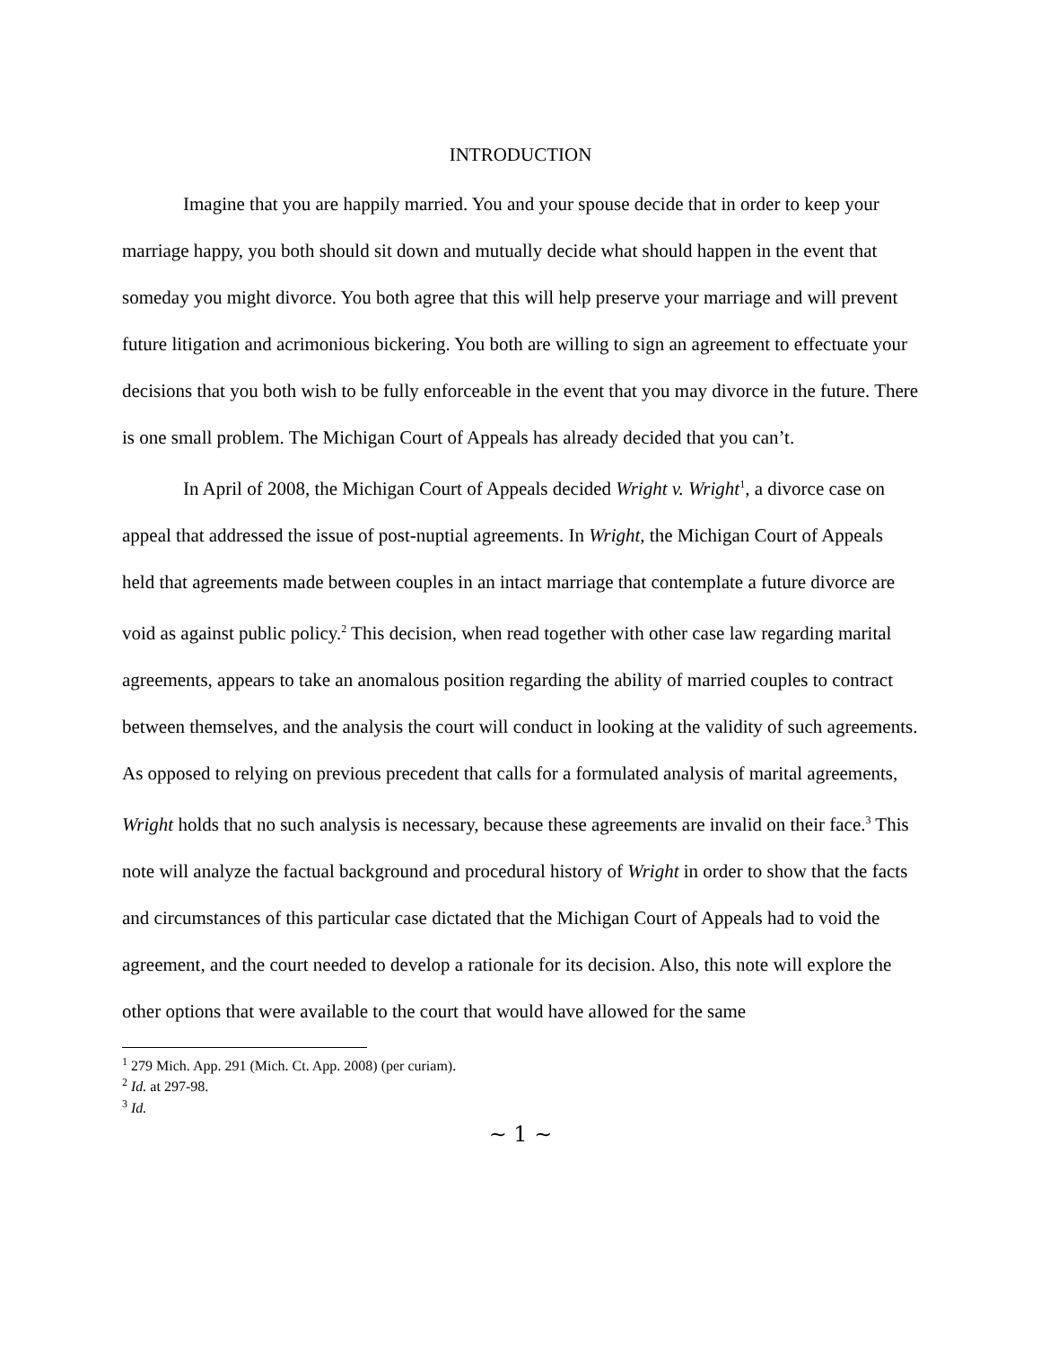INTRODUCTION
Imagine that you are happily married. You and your spouse decide that in order to keep your marriage happy, you both should sit down and mutually decide what should happen in the event that someday you might divorce. You both agree that this will help preserve your marriage and will prevent future litigation and acrimonious bickering. You both are willing to sign an agreement to effectuate your decisions that you both wish to be fully enforceable in the event that you may divorce in the future. There is one small problem. The Michigan Court of Appeals has already decided that you can’t.
In April of 2008, the Michigan Court of Appeals decided Wright v. Wright<sup>1</sup>, a divorce case on appeal that addressed the issue of post-nuptial agreements. In Wright, the Michigan Court of Appeals held that agreements made between couples in an intact marriage that contemplate a future divorce are void as against public policy.<sup>2</sup> This decision, when read together with other case law regarding marital agreements, appears to take an anomalous position regarding the ability of married couples to contract between themselves, and the analysis the court will conduct in looking at the validity of such agreements. As opposed to relying on previous precedent that calls for a formulated analysis of marital agreements, Wright holds that no such analysis is necessary, because these agreements are invalid on their face.<sup>3</sup> This note will analyze the factual background and procedural history of Wright in order to show that the facts and circumstances of this particular case dictated that the Michigan Court of Appeals had to void the agreement, and the court needed to develop a rationale for its decision. Also, this note will explore the other options that were available to the court that would have allowed for the same
<sup>1</sup> 279 Mich. App. 291 (Mich. Ct. App. 2008) (per curiam).
<sup>2</sup> Id. at 297-98.
<sup>3</sup> Id.
~ 1 ~